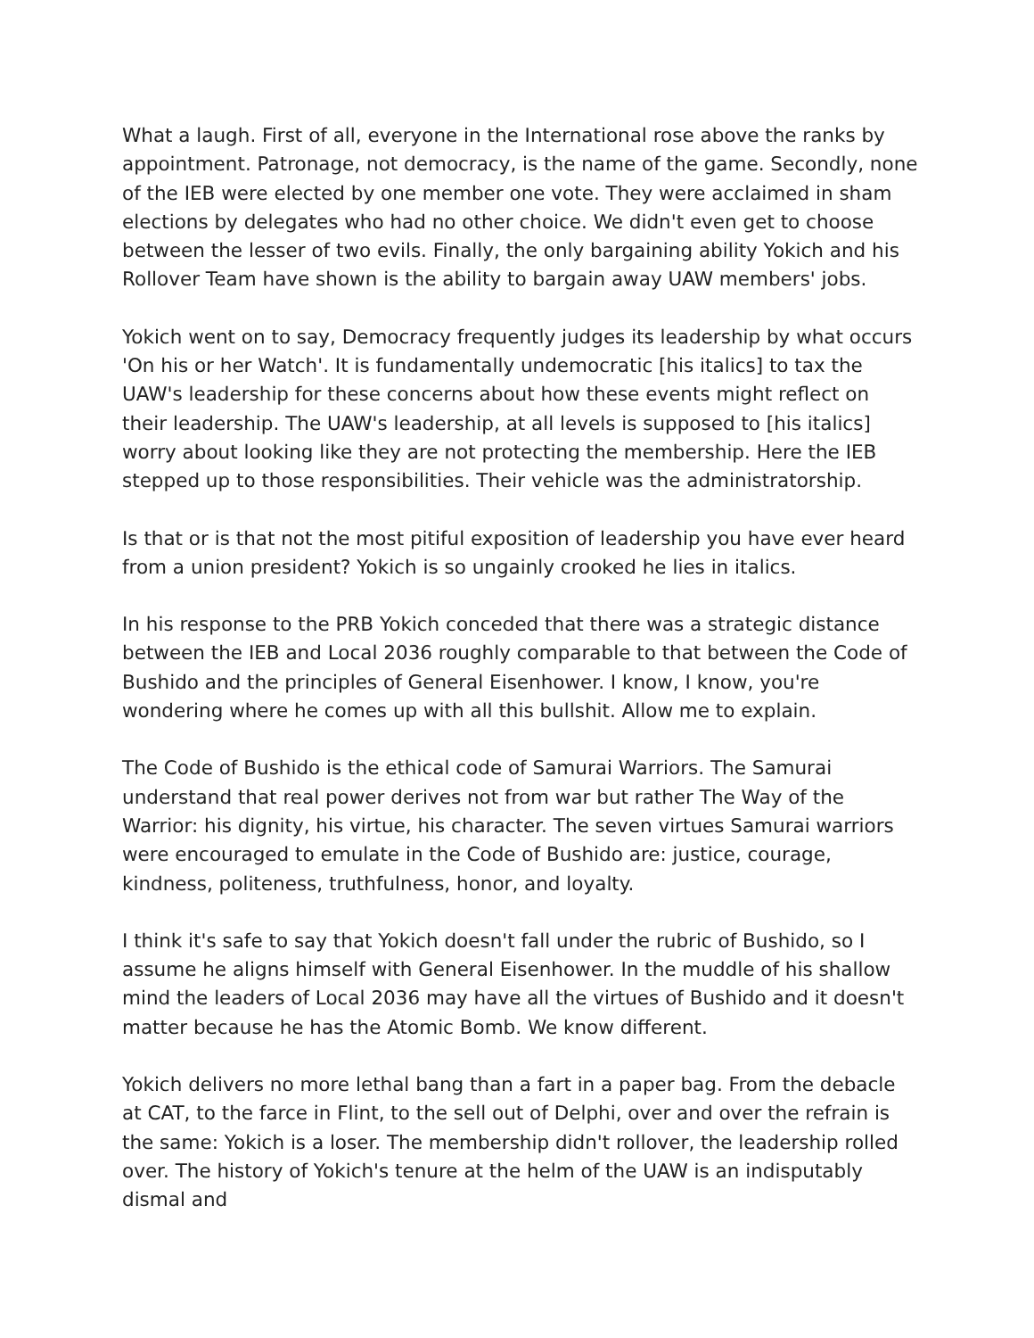What a laugh. First of all, everyone in the International rose above the ranks by appointment. Patronage, not democracy, is the name of the game. Secondly, none of the IEB were elected by one member one vote. They were acclaimed in sham elections by delegates who had no other choice. We didn't even get to choose between the lesser of two evils. Finally, the only bargaining ability Yokich and his Rollover Team have shown is the ability to bargain away UAW members' jobs.
Yokich went on to say, Democracy frequently judges its leadership by what occurs 'On his or her Watch'. It is fundamentally undemocratic [his italics] to tax the UAW's leadership for these concerns about how these events might reflect on their leadership. The UAW's leadership, at all levels is supposed to [his italics] worry about looking like they are not protecting the membership. Here the IEB stepped up to those responsibilities. Their vehicle was the administratorship.
Is that or is that not the most pitiful exposition of leadership you have ever heard from a union president? Yokich is so ungainly crooked he lies in italics.
In his response to the PRB Yokich conceded that there was a strategic distance between the IEB and Local 2036 roughly comparable to that between the Code of Bushido and the principles of General Eisenhower. I know, I know, you're wondering where he comes up with all this bullshit. Allow me to explain.
The Code of Bushido is the ethical code of Samurai Warriors. The Samurai understand that real power derives not from war but rather The Way of the Warrior: his dignity, his virtue, his character. The seven virtues Samurai warriors were encouraged to emulate in the Code of Bushido are: justice, courage, kindness, politeness, truthfulness, honor, and loyalty.
I think it's safe to say that Yokich doesn't fall under the rubric of Bushido, so I assume he aligns himself with General Eisenhower. In the muddle of his shallow mind the leaders of Local 2036 may have all the virtues of Bushido and it doesn't matter because he has the Atomic Bomb. We know different.
Yokich delivers no more lethal bang than a fart in a paper bag. From the debacle at CAT, to the farce in Flint, to the sell out of Delphi, over and over the refrain is the same: Yokich is a loser. The membership didn't rollover, the leadership rolled over. The history of Yokich's tenure at the helm of the UAW is an indisputably dismal and